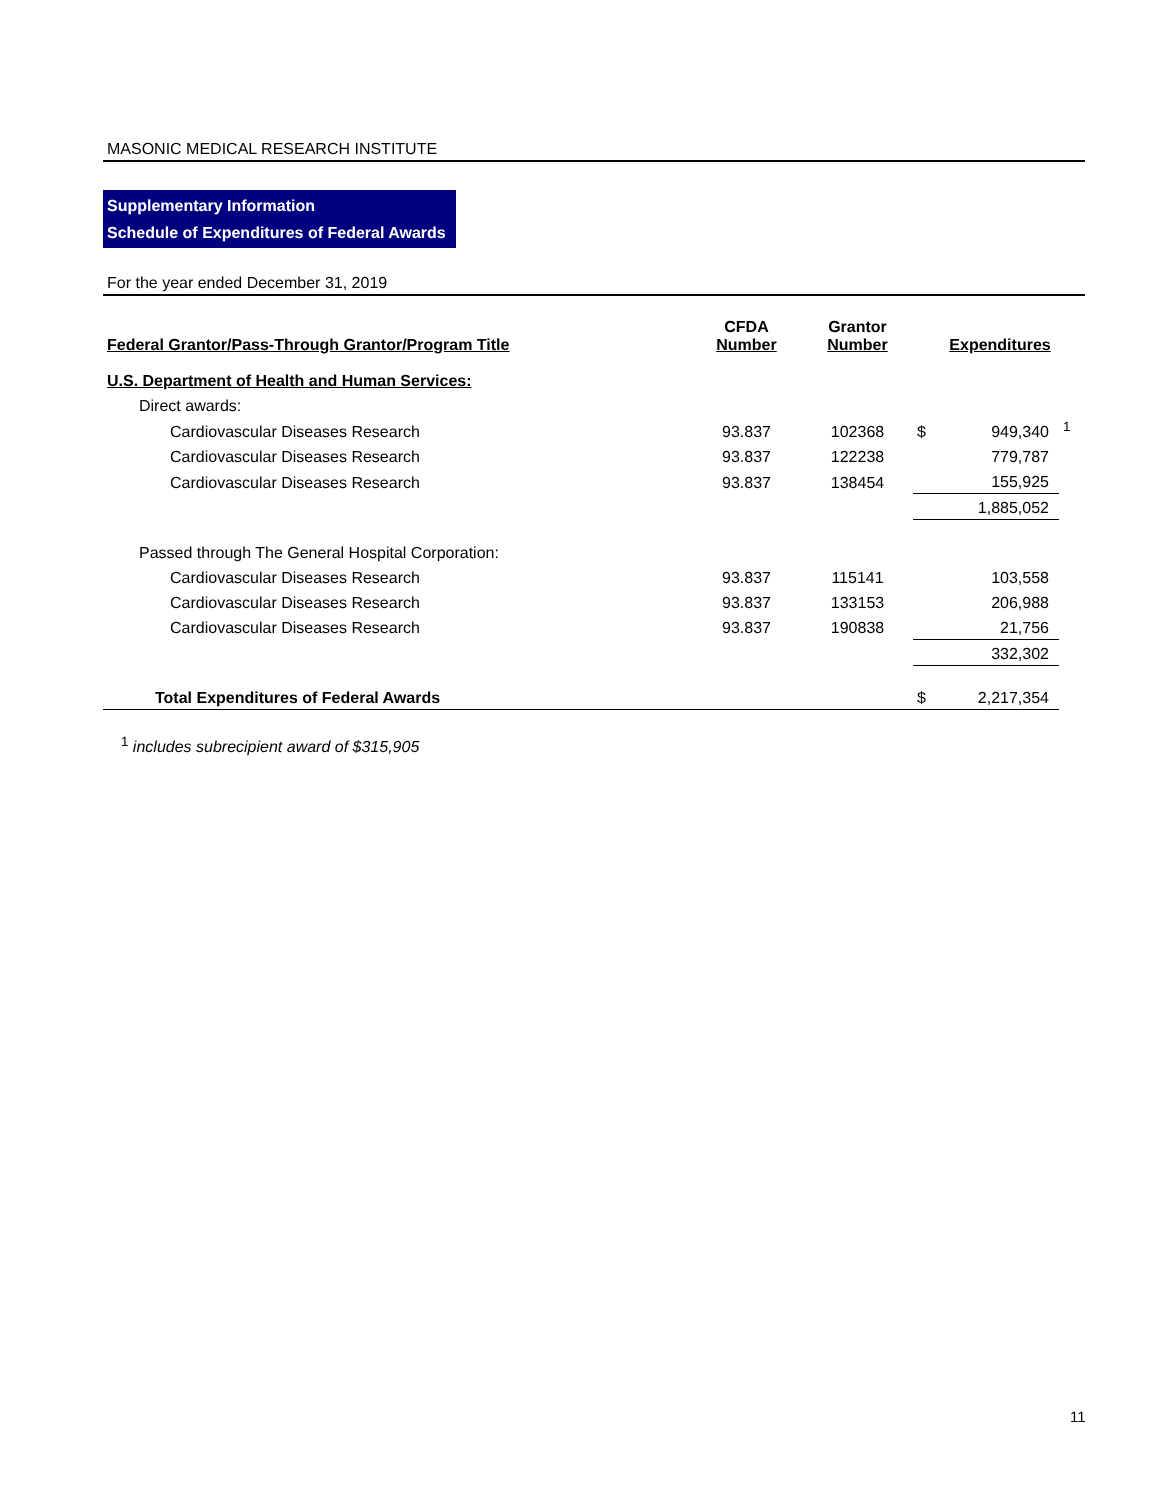MASONIC MEDICAL RESEARCH INSTITUTE
Supplementary Information
Schedule of Expenditures of Federal Awards
For the year ended December 31, 2019
| Federal Grantor/Pass-Through Grantor/Program Title | CFDA Number | Grantor Number | | Expenditures | |
| --- | --- | --- | --- | --- | --- |
| U.S. Department of Health and Human Services: | | | | | |
| Direct awards: | | | | | |
| Cardiovascular Diseases Research | 93.837 | 102368 | $ | 949,340 | <sup>1</sup> |
| Cardiovascular Diseases Research | 93.837 | 122238 | | 779,787 | |
| Cardiovascular Diseases Research | 93.837 | 138454 | | 155,925 | |
| | | | | 1,885,052 | |
| Passed through The General Hospital Corporation: | | | | | |
| Cardiovascular Diseases Research | 93.837 | 115141 | | 103,558 | |
| Cardiovascular Diseases Research | 93.837 | 133153 | | 206,988 | |
| Cardiovascular Diseases Research | 93.837 | 190838 | | 21,756 | |
| | | | | 332,302 | |
| Total Expenditures of Federal Awards | | | $ | 2,217,354 | |
<sup>1</sup> includes subrecipient award of $315,905
11